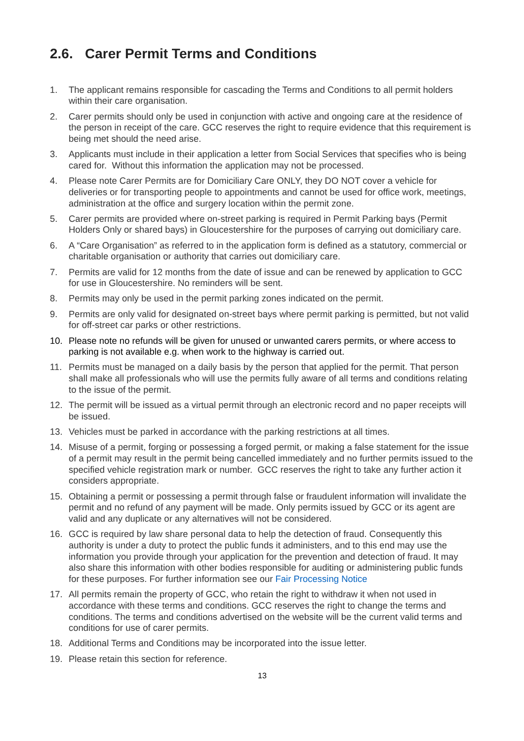2.6. Carer Permit Terms and Conditions
1. The applicant remains responsible for cascading the Terms and Conditions to all permit holders within their care organisation.
2. Carer permits should only be used in conjunction with active and ongoing care at the residence of the person in receipt of the care. GCC reserves the right to require evidence that this requirement is being met should the need arise.
3. Applicants must include in their application a letter from Social Services that specifies who is being cared for. Without this information the application may not be processed.
4. Please note Carer Permits are for Domiciliary Care ONLY, they DO NOT cover a vehicle for deliveries or for transporting people to appointments and cannot be used for office work, meetings, administration at the office and surgery location within the permit zone.
5. Carer permits are provided where on-street parking is required in Permit Parking bays (Permit Holders Only or shared bays) in Gloucestershire for the purposes of carrying out domiciliary care.
6. A “Care Organisation” as referred to in the application form is defined as a statutory, commercial or charitable organisation or authority that carries out domiciliary care.
7. Permits are valid for 12 months from the date of issue and can be renewed by application to GCC for use in Gloucestershire. No reminders will be sent.
8. Permits may only be used in the permit parking zones indicated on the permit.
9. Permits are only valid for designated on-street bays where permit parking is permitted, but not valid for off-street car parks or other restrictions.
10. Please note no refunds will be given for unused or unwanted carers permits, or where access to parking is not available e.g. when work to the highway is carried out.
11. Permits must be managed on a daily basis by the person that applied for the permit. That person shall make all professionals who will use the permits fully aware of all terms and conditions relating to the issue of the permit.
12. The permit will be issued as a virtual permit through an electronic record and no paper receipts will be issued.
13. Vehicles must be parked in accordance with the parking restrictions at all times.
14. Misuse of a permit, forging or possessing a forged permit, or making a false statement for the issue of a permit may result in the permit being cancelled immediately and no further permits issued to the specified vehicle registration mark or number. GCC reserves the right to take any further action it considers appropriate.
15. Obtaining a permit or possessing a permit through false or fraudulent information will invalidate the permit and no refund of any payment will be made. Only permits issued by GCC or its agent are valid and any duplicate or any alternatives will not be considered.
16. GCC is required by law share personal data to help the detection of fraud. Consequently this authority is under a duty to protect the public funds it administers, and to this end may use the information you provide through your application for the prevention and detection of fraud. It may also share this information with other bodies responsible for auditing or administering public funds for these purposes. For further information see our Fair Processing Notice
17. All permits remain the property of GCC, who retain the right to withdraw it when not used in accordance with these terms and conditions. GCC reserves the right to change the terms and conditions. The terms and conditions advertised on the website will be the current valid terms and conditions for use of carer permits.
18. Additional Terms and Conditions may be incorporated into the issue letter.
19. Please retain this section for reference.
13